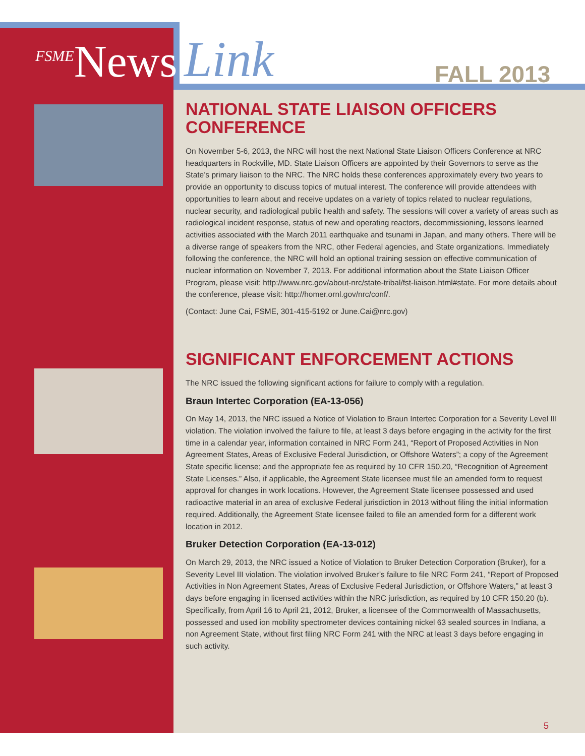<sup>FSME</sup>News Link FALL 2013
NATIONAL STATE LIAISON OFFICERS CONFERENCE
On November 5-6, 2013, the NRC will host the next National State Liaison Officers Conference at NRC headquarters in Rockville, MD. State Liaison Officers are appointed by their Governors to serve as the State’s primary liaison to the NRC. The NRC holds these conferences approximately every two years to provide an opportunity to discuss topics of mutual interest. The conference will provide attendees with opportunities to learn about and receive updates on a variety of topics related to nuclear regulations, nuclear security, and radiological public health and safety. The sessions will cover a variety of areas such as radiological incident response, status of new and operating reactors, decommissioning, lessons learned activities associated with the March 2011 earthquake and tsunami in Japan, and many others. There will be a diverse range of speakers from the NRC, other Federal agencies, and State organizations. Immediately following the conference, the NRC will hold an optional training session on effective communication of nuclear information on November 7, 2013. For additional information about the State Liaison Officer Program, please visit: http://www.nrc.gov/about-nrc/state-tribal/fst-liaison.html#state. For more details about the conference, please visit: http://homer.ornl.gov/nrc/conf/.
(Contact: June Cai, FSME, 301-415-5192 or June.Cai@nrc.gov)
SIGNIFICANT ENFORCEMENT ACTIONS
The NRC issued the following significant actions for failure to comply with a regulation.
Braun Intertec Corporation (EA-13-056)
On May 14, 2013, the NRC issued a Notice of Violation to Braun Intertec Corporation for a Severity Level III violation. The violation involved the failure to file, at least 3 days before engaging in the activity for the first time in a calendar year, information contained in NRC Form 241, “Report of Proposed Activities in Non Agreement States, Areas of Exclusive Federal Jurisdiction, or Offshore Waters”; a copy of the Agreement State specific license; and the appropriate fee as required by 10 CFR 150.20, “Recognition of Agreement State Licenses.” Also, if applicable, the Agreement State licensee must file an amended form to request approval for changes in work locations. However, the Agreement State licensee possessed and used radioactive material in an area of exclusive Federal jurisdiction in 2013 without filing the initial information required. Additionally, the Agreement State licensee failed to file an amended form for a different work location in 2012.
Bruker Detection Corporation (EA-13-012)
On March 29, 2013, the NRC issued a Notice of Violation to Bruker Detection Corporation (Bruker), for a Severity Level III violation. The violation involved Bruker’s failure to file NRC Form 241, “Report of Proposed Activities in Non Agreement States, Areas of Exclusive Federal Jurisdiction, or Offshore Waters,” at least 3 days before engaging in licensed activities within the NRC jurisdiction, as required by 10 CFR 150.20 (b). Specifically, from April 16 to April 21, 2012, Bruker, a licensee of the Commonwealth of Massachusetts, possessed and used ion mobility spectrometer devices containing nickel 63 sealed sources in Indiana, a non Agreement State, without first filing NRC Form 241 with the NRC at least 3 days before engaging in such activity.
5